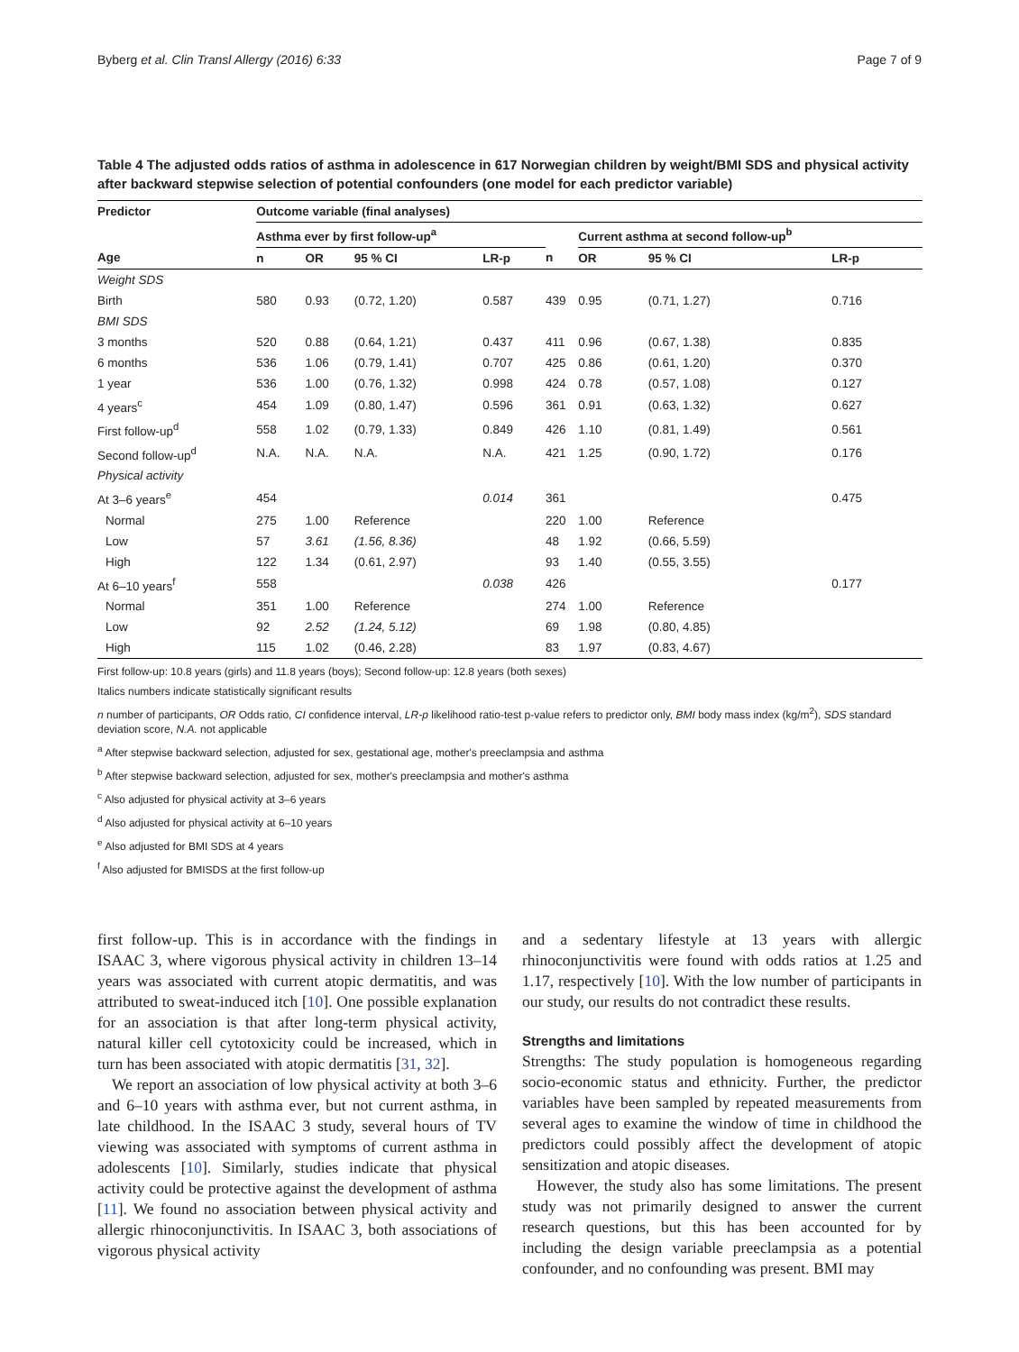Byberg et al. Clin Transl Allergy (2016) 6:33 Page 7 of 9
Table 4 The adjusted odds ratios of asthma in adolescence in 617 Norwegian children by weight/BMI SDS and physical activity after backward stepwise selection of potential confounders (one model for each predictor variable)
| Predictor | Outcome variable (final analyses) | | | | | | | | |
| --- | --- | --- | --- | --- | --- | --- | --- | --- | --- |
| | Asthma ever by first follow-up<sup>a</sup> | | | | | Current asthma at second follow-up<sup>b</sup> | | | |
| Age | n | OR | 95 % CI | LR-p | n | OR | 95 % CI | LR-p | |
| Weight SDS | | | | | | | | | |
| Birth | 580 | 0.93 | (0.72, 1.20) | 0.587 | 439 | 0.95 | (0.71, 1.27) | 0.716 | |
| BMI SDS | | | | | | | | | |
| 3 months | 520 | 0.88 | (0.64, 1.21) | 0.437 | 411 | 0.96 | (0.67, 1.38) | 0.835 | |
| 6 months | 536 | 1.06 | (0.79, 1.41) | 0.707 | 425 | 0.86 | (0.61, 1.20) | 0.370 | |
| 1 year | 536 | 1.00 | (0.76, 1.32) | 0.998 | 424 | 0.78 | (0.57, 1.08) | 0.127 | |
| 4 years<sup>c</sup> | 454 | 1.09 | (0.80, 1.47) | 0.596 | 361 | 0.91 | (0.63, 1.32) | 0.627 | |
| First follow-up<sup>d</sup> | 558 | 1.02 | (0.79, 1.33) | 0.849 | 426 | 1.10 | (0.81, 1.49) | 0.561 | |
| Second follow-up<sup>d</sup> | N.A. | N.A. | N.A. | N.A. | 421 | 1.25 | (0.90, 1.72) | 0.176 | |
| Physical activity | | | | | | | | | |
| At 3–6 years<sup>e</sup> | 454 | | | 0.014 | 361 | | | 0.475 | |
| Normal | 275 | 1.00 | Reference | | 220 | 1.00 | Reference | | |
| Low | 57 | 3.61 | (1.56, 8.36) | | 48 | 1.92 | (0.66, 5.59) | | |
| High | 122 | 1.34 | (0.61, 2.97) | | 93 | 1.40 | (0.55, 3.55) | | |
| At 6–10 years<sup>f</sup> | 558 | | | 0.038 | 426 | | | 0.177 | |
| Normal | 351 | 1.00 | Reference | | 274 | 1.00 | Reference | | |
| Low | 92 | 2.52 | (1.24, 5.12) | | 69 | 1.98 | (0.80, 4.85) | | |
| High | 115 | 1.02 | (0.46, 2.28) | | 83 | 1.97 | (0.83, 4.67) | | |
First follow-up: 10.8 years (girls) and 11.8 years (boys); Second follow-up: 12.8 years (both sexes)
Italics numbers indicate statistically significant results
n number of participants, OR Odds ratio, CI confidence interval, LR-p likelihood ratio-test p-value refers to predictor only, BMI body mass index (kg/m<sup>2</sup>), SDS standard deviation score, N.A. not applicable
<sup>a</sup> After stepwise backward selection, adjusted for sex, gestational age, mother's preeclampsia and asthma
<sup>b</sup> After stepwise backward selection, adjusted for sex, mother's preeclampsia and mother's asthma
<sup>c</sup> Also adjusted for physical activity at 3–6 years
<sup>d</sup> Also adjusted for physical activity at 6–10 years
<sup>e</sup> Also adjusted for BMI SDS at 4 years
<sup>f</sup> Also adjusted for BMISDS at the first follow-up
first follow-up. This is in accordance with the findings in ISAAC 3, where vigorous physical activity in children 13–14 years was associated with current atopic dermatitis, and was attributed to sweat-induced itch [10]. One possible explanation for an association is that after long-term physical activity, natural killer cell cytotoxicity could be increased, which in turn has been associated with atopic dermatitis [31, 32].
We report an association of low physical activity at both 3–6 and 6–10 years with asthma ever, but not current asthma, in late childhood. In the ISAAC 3 study, several hours of TV viewing was associated with symptoms of current asthma in adolescents [10]. Similarly, studies indicate that physical activity could be protective against the development of asthma [11]. We found no association between physical activity and allergic rhinoconjunctivitis. In ISAAC 3, both associations of vigorous physical activity
and a sedentary lifestyle at 13 years with allergic rhinoconjunctivitis were found with odds ratios at 1.25 and 1.17, respectively [10]. With the low number of participants in our study, our results do not contradict these results.
Strengths and limitations
Strengths: The study population is homogeneous regarding socio-economic status and ethnicity. Further, the predictor variables have been sampled by repeated measurements from several ages to examine the window of time in childhood the predictors could possibly affect the development of atopic sensitization and atopic diseases.
However, the study also has some limitations. The present study was not primarily designed to answer the current research questions, but this has been accounted for by including the design variable preeclampsia as a potential confounder, and no confounding was present. BMI may